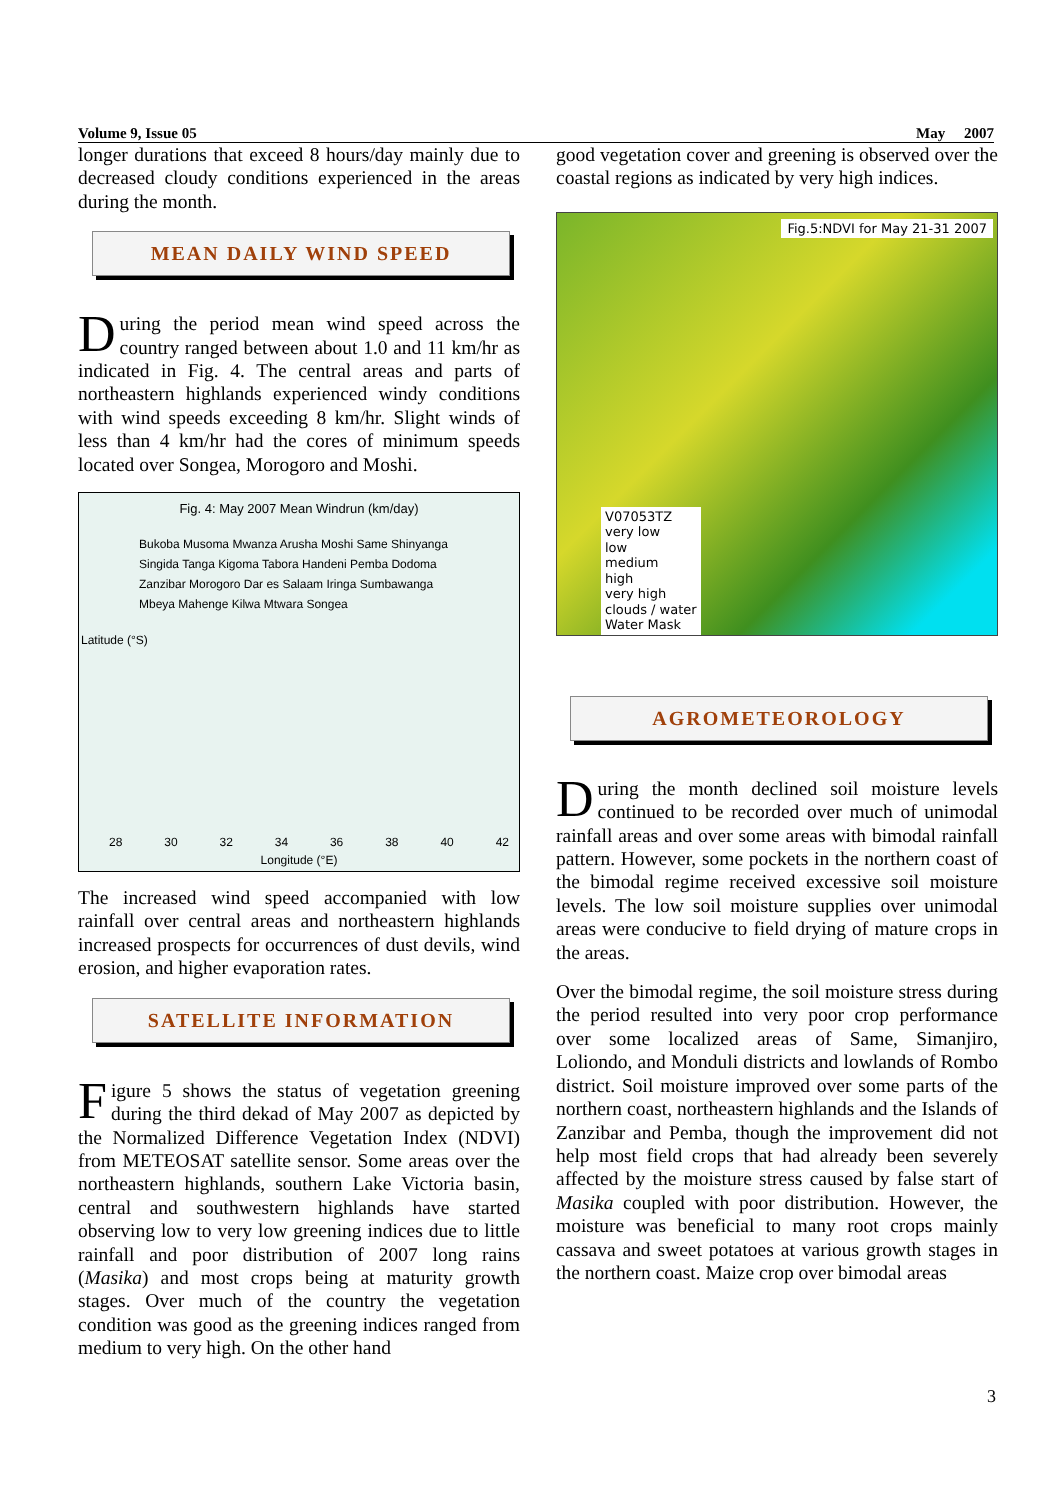Volume 9, Issue 05 May 2007
longer durations that exceed 8 hours/day mainly due to decreased cloudy conditions experienced in the areas during the month.
MEAN DAILY WIND SPEED
During the period mean wind speed across the country ranged between about 1.0 and 11 km/hr as indicated in Fig. 4. The central areas and parts of northeastern highlands experienced windy conditions with wind speeds exceeding 8 km/hr. Slight winds of less than 4 km/hr had the cores of minimum speeds located over Songea, Morogoro and Moshi.
Fig. 4: May 2007 Mean Windrun (km/day)
Bukoba Musoma Mwanza Arusha Moshi Same Shinyanga Singida Tanga Kigoma Tabora Handeni Pemba Dodoma Zanzibar Morogoro Dar es Salaam Iringa Sumbawanga Mbeya Mahenge Kilwa Mtwara Songea
28 30 32 34 36 38 40 42
Longitude (°E)
Latitude (°S)
The increased wind speed accompanied with low rainfall over central areas and northeastern highlands increased prospects for occurrences of dust devils, wind erosion, and higher evaporation rates.
SATELLITE INFORMATION
Figure 5 shows the status of vegetation greening during the third dekad of May 2007 as depicted by the Normalized Difference Vegetation Index (NDVI) from METEOSAT satellite sensor. Some areas over the northeastern highlands, southern Lake Victoria basin, central and southwestern highlands have started observing low to very low greening indices due to little rainfall and poor distribution of 2007 long rains (Masika) and most crops being at maturity growth stages. Over much of the country the vegetation condition was good as the greening indices ranged from medium to very high. On the other hand
good vegetation cover and greening is observed over the coastal regions as indicated by very high indices.
Fig.5:NDVI for May 21-31 2007
V07053TZ
very low
low
medium
high
very high
clouds / water
Water Mask
AGROMETEOROLOGY
During the month declined soil moisture levels continued to be recorded over much of unimodal rainfall areas and over some areas with bimodal rainfall pattern. However, some pockets in the northern coast of the bimodal regime received excessive soil moisture levels. The low soil moisture supplies over unimodal areas were conducive to field drying of mature crops in the areas.
Over the bimodal regime, the soil moisture stress during the period resulted into very poor crop performance over some localized areas of Same, Simanjiro, Loliondo, and Monduli districts and lowlands of Rombo district. Soil moisture improved over some parts of the northern coast, northeastern highlands and the Islands of Zanzibar and Pemba, though the improvement did not help most field crops that had already been severely affected by the moisture stress caused by false start of Masika coupled with poor distribution. However, the moisture was beneficial to many root crops mainly cassava and sweet potatoes at various growth stages in the northern coast. Maize crop over bimodal areas
3